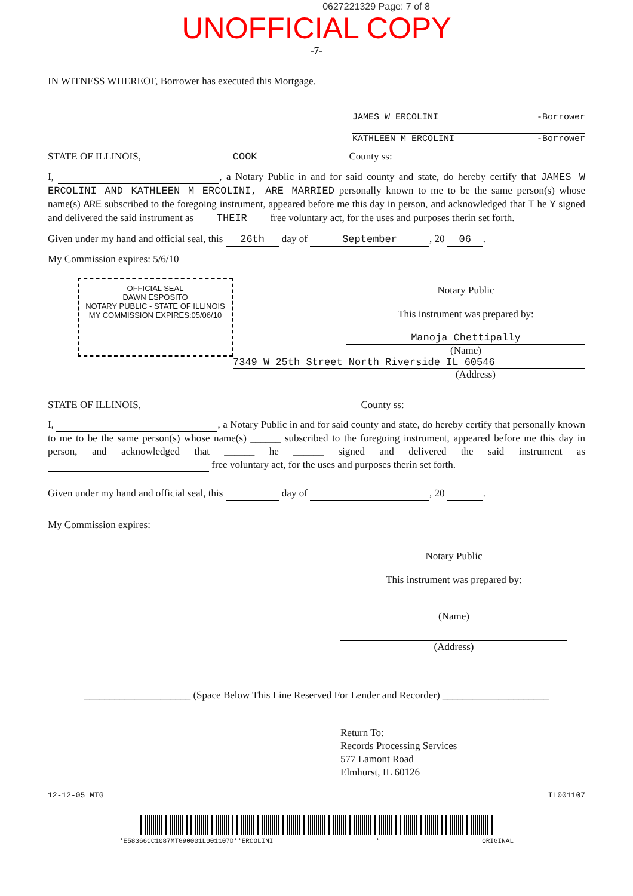0627221329 Page: 7 of 8
UNOFFICIAL COPY
-7-
IN WITNESS WHEREOF, Borrower has executed this Mortgage.
JAMES W ERCOLINI -Borrower
KATHLEEN M ERCOLINI -Borrower
STATE OF ILLINOIS, COOK County ss:
I, , a Notary Public in and for said county and state, do hereby certify that JAMES W ERCOLINI AND KATHLEEN M ERCOLINI, ARE MARRIED personally known to me to be the same person(s) whose name(s) ARE subscribed to the foregoing instrument, appeared before me this day in person, and acknowledged that T he Y signed and delivered the said instrument as THEIR free voluntary act, for the uses and purposes therin set forth.
Given under my hand and official seal, this 26th day of September, 20 06.
My Commission expires: 5/6/10
OFFICIAL SEAL
DAWN ESPOSITO
NOTARY PUBLIC - STATE OF ILLINOIS
MY COMMISSION EXPIRES:05/06/10
Notary Public
This instrument was prepared by:
Manoja Chettipally
(Name)
7349 W 25th Street North Riverside IL 60546
(Address)
STATE OF ILLINOIS, County ss:
I, , a Notary Public in and for said county and state, do hereby certify that personally known to me to be the same person(s) whose name(s) ______ subscribed to the foregoing instrument, appeared before me this day in person, and acknowledged that ______ he ______ signed and delivered the said instrument as free voluntary act, for the uses and purposes therin set forth.
Given under my hand and official seal, this day of , 20 .
My Commission expires:
Notary Public
This instrument was prepared by:
(Name)
(Address)
_____________________ (Space Below This Line Reserved For Lender and Recorder) _____________________
Return To:
Records Processing Services
577 Lamont Road
Elmhurst, IL 60126
12-12-05 MTG IL001107
*E58366CC1087MTG90001L001107D**ERCOLINI * ORIGINAL